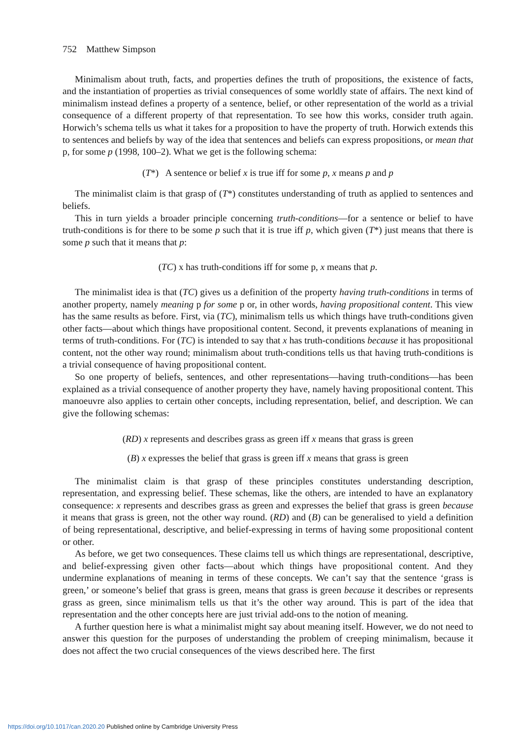752 Matthew Simpson
Minimalism about truth, facts, and properties defines the truth of propositions, the existence of facts, and the instantiation of properties as trivial consequences of some worldly state of affairs. The next kind of minimalism instead defines a property of a sentence, belief, or other representation of the world as a trivial consequence of a different property of that representation. To see how this works, consider truth again. Horwich’s schema tells us what it takes for a proposition to have the property of truth. Horwich extends this to sentences and beliefs by way of the idea that sentences and beliefs can express propositions, or mean that p, for some p (1998, 100–2). What we get is the following schema:
(T*) A sentence or belief x is true iff for some p, x means p and p
The minimalist claim is that grasp of (T*) constitutes understanding of truth as applied to sentences and beliefs.
This in turn yields a broader principle concerning truth-conditions—for a sentence or belief to have truth-conditions is for there to be some p such that it is true iff p, which given (T*) just means that there is some p such that it means that p:
(TC) x has truth-conditions iff for some p, x means that p.
The minimalist idea is that (TC) gives us a definition of the property having truth-conditions in terms of another property, namely meaning p for some p or, in other words, having propositional content. This view has the same results as before. First, via (TC), minimalism tells us which things have truth-conditions given other facts—about which things have propositional content. Second, it prevents explanations of meaning in terms of truth-conditions. For (TC) is intended to say that x has truth-conditions because it has propositional content, not the other way round; minimalism about truth-conditions tells us that having truth-conditions is a trivial consequence of having propositional content.
So one property of beliefs, sentences, and other representations—having truth-conditions—has been explained as a trivial consequence of another property they have, namely having propositional content. This manoeuvre also applies to certain other concepts, including representation, belief, and description. We can give the following schemas:
(RD) x represents and describes grass as green iff x means that grass is green
(B) x expresses the belief that grass is green iff x means that grass is green
The minimalist claim is that grasp of these principles constitutes understanding description, representation, and expressing belief. These schemas, like the others, are intended to have an explanatory consequence: x represents and describes grass as green and expresses the belief that grass is green because it means that grass is green, not the other way round. (RD) and (B) can be generalised to yield a definition of being representational, descriptive, and belief-expressing in terms of having some propositional content or other.
As before, we get two consequences. These claims tell us which things are representational, descriptive, and belief-expressing given other facts—about which things have propositional content. And they undermine explanations of meaning in terms of these concepts. We can’t say that the sentence ‘grass is green,’ or someone’s belief that grass is green, means that grass is green because it describes or represents grass as green, since minimalism tells us that it’s the other way around. This is part of the idea that representation and the other concepts here are just trivial add-ons to the notion of meaning.
A further question here is what a minimalist might say about meaning itself. However, we do not need to answer this question for the purposes of understanding the problem of creeping minimalism, because it does not affect the two crucial consequences of the views described here. The first
https://doi.org/10.1017/can.2020.20 Published online by Cambridge University Press